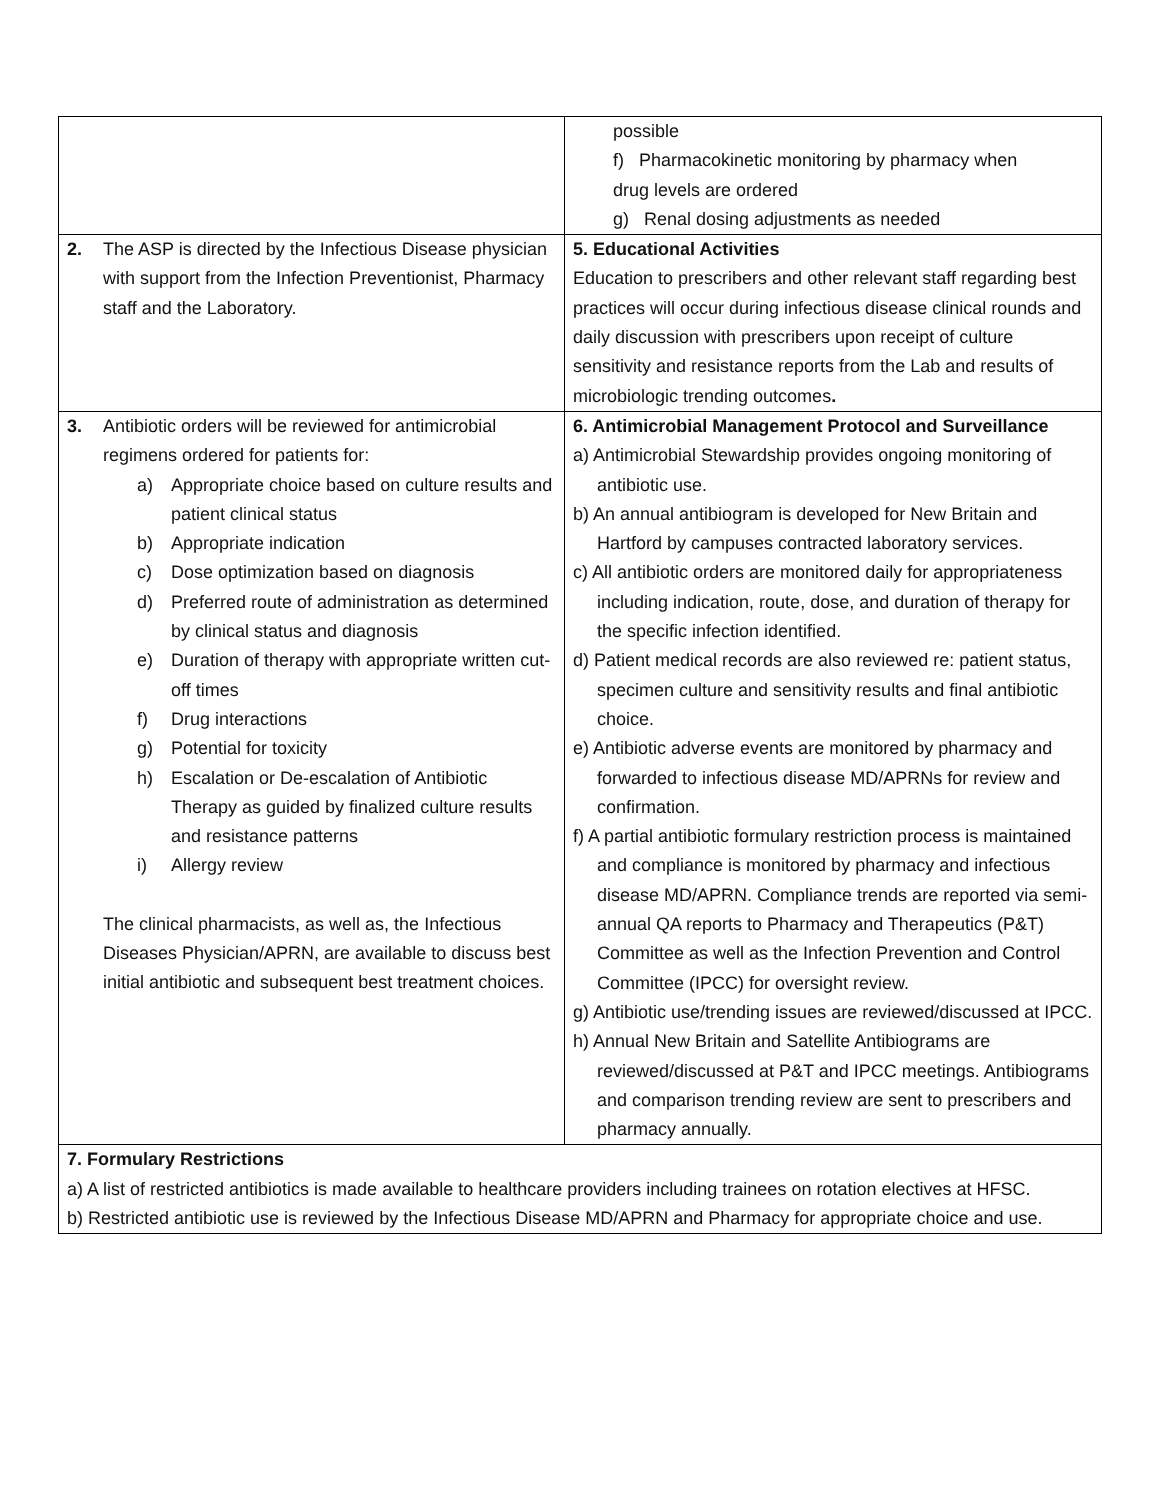| | possible f) Pharmacokinetic monitoring by pharmacy when drug levels are ordered g) Renal dosing adjustments as needed |
| 2. The ASP is directed by the Infectious Disease physician with support from the Infection Preventionist, Pharmacy staff and the Laboratory. | 5. Educational Activities Education to prescribers and other relevant staff regarding best practices will occur during infectious disease clinical rounds and daily discussion with prescribers upon receipt of culture sensitivity and resistance reports from the Lab and results of microbiologic trending outcomes . |
| 3. Antibiotic orders will be reviewed for antimicrobial regimens ordered for patients for: a) Appropriate choice based on culture results and patient clinical status b) Appropriate indication c) Dose optimization based on diagnosis d) Preferred route of administration as determined by clinical status and diagnosis e) Duration of therapy with appropriate written cut-off times f) Drug interactions g) Potential for toxicity h) Escalation or De-escalation of Antibiotic Therapy as guided by finalized culture results and resistance patterns i) Allergy review The clinical pharmacists, as well as, the Infectious Diseases Physician/APRN, are available to discuss best initial antibiotic and subsequent best treatment choices. | 6. Antimicrobial Management Protocol and Surveillance a) Antimicrobial Stewardship provides ongoing monitoring of antibiotic use. b) An annual antibiogram is developed for New Britain and Hartford by campuses contracted laboratory services. c) All antibiotic orders are monitored daily for appropriateness including indication, route, dose, and duration of therapy for the specific infection identified. d) Patient medical records are also reviewed re: patient status, specimen culture and sensitivity results and final antibiotic choice. e) Antibiotic adverse events are monitored by pharmacy and forwarded to infectious disease MD/APRNs for review and confirmation. f) A partial antibiotic formulary restriction process is maintained and compliance is monitored by pharmacy and infectious disease MD/APRN. Compliance trends are reported via semi-annual QA reports to Pharmacy and Therapeutics (P&T) Committee as well as the Infection Prevention and Control Committee (IPCC) for oversight review. g) Antibiotic use/trending issues are reviewed/discussed at IPCC. h) Annual New Britain and Satellite Antibiograms are reviewed/discussed at P&T and IPCC meetings. Antibiograms and comparison trending review are sent to prescribers and pharmacy annually. |
| 7. Formulary Restrictions a) A list of restricted antibiotics is made available to healthcare providers including trainees on rotation electives at HFSC. b) Restricted antibiotic use is reviewed by the Infectious Disease MD/APRN and Pharmacy for appropriate choice and use. | |